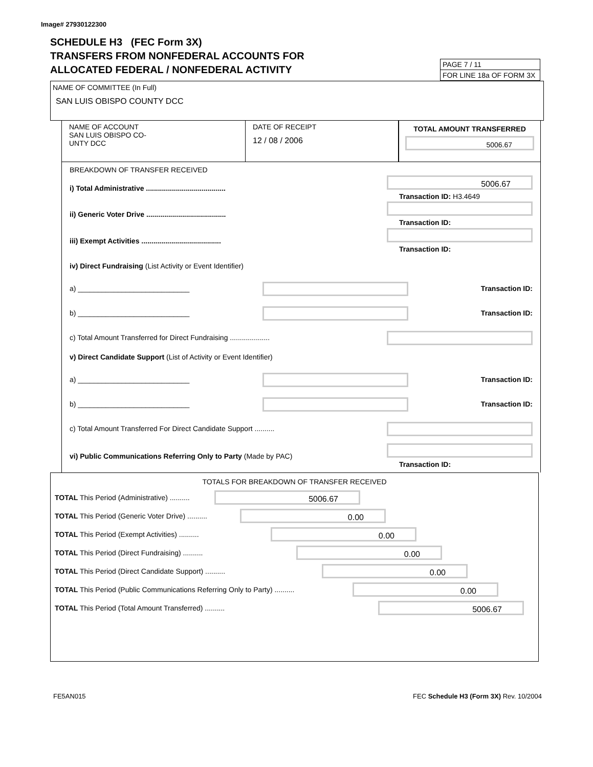Image# 27930122300
SCHEDULE H3 (FEC Form 3X)
TRANSFERS FROM NONFEDERAL ACCOUNTS FOR
ALLOCATED FEDERAL / NONFEDERAL ACTIVITY
PAGE 7 / 11
FOR LINE 18a OF FORM 3X
NAME OF COMMITTEE (In Full)
SAN LUIS OBISPO COUNTY DCC
NAME OF ACCOUNT
SAN LUIS OBISPO CO-
UNTY DCC
DATE OF RECEIPT
12 / 08 / 2006
TOTAL AMOUNT TRANSFERRED
5006.67
BREAKDOWN OF TRANSFER RECEIVED
i) Total Administrative ........................................
5006.67
Transaction ID: H3.4649
ii) Generic Voter Drive ........................................
Transaction ID:
iii) Exempt Activities ........................................
Transaction ID:
iv) Direct Fundraising (List Activity or Event Identifier)
a) ____________________________
Transaction ID:
b) ____________________________
Transaction ID:
c) Total Amount Transferred for Direct Fundraising ....................
v) Direct Candidate Support (List of Activity or Event Identifier)
a) ____________________________
Transaction ID:
b) ____________________________
Transaction ID:
c) Total Amount Transferred For Direct Candidate Support ..........
vi) Public Communications Referring Only to Party (Made by PAC)
Transaction ID:
TOTALS FOR BREAKDOWN OF TRANSFER RECEIVED
TOTAL This Period (Administrative) ..........
5006.67
TOTAL This Period (Generic Voter Drive) ..........
0.00
TOTAL This Period (Exempt Activities) ..........
0.00
TOTAL This Period (Direct Fundraising) ..........
0.00
TOTAL This Period (Direct Candidate Support) ..........
0.00
TOTAL This Period (Public Communications Referring Only to Party) ..........
0.00
TOTAL This Period (Total Amount Transferred) ..........
5006.67
FE5AN015 FEC Schedule H3 (Form 3X) Rev. 10/2004